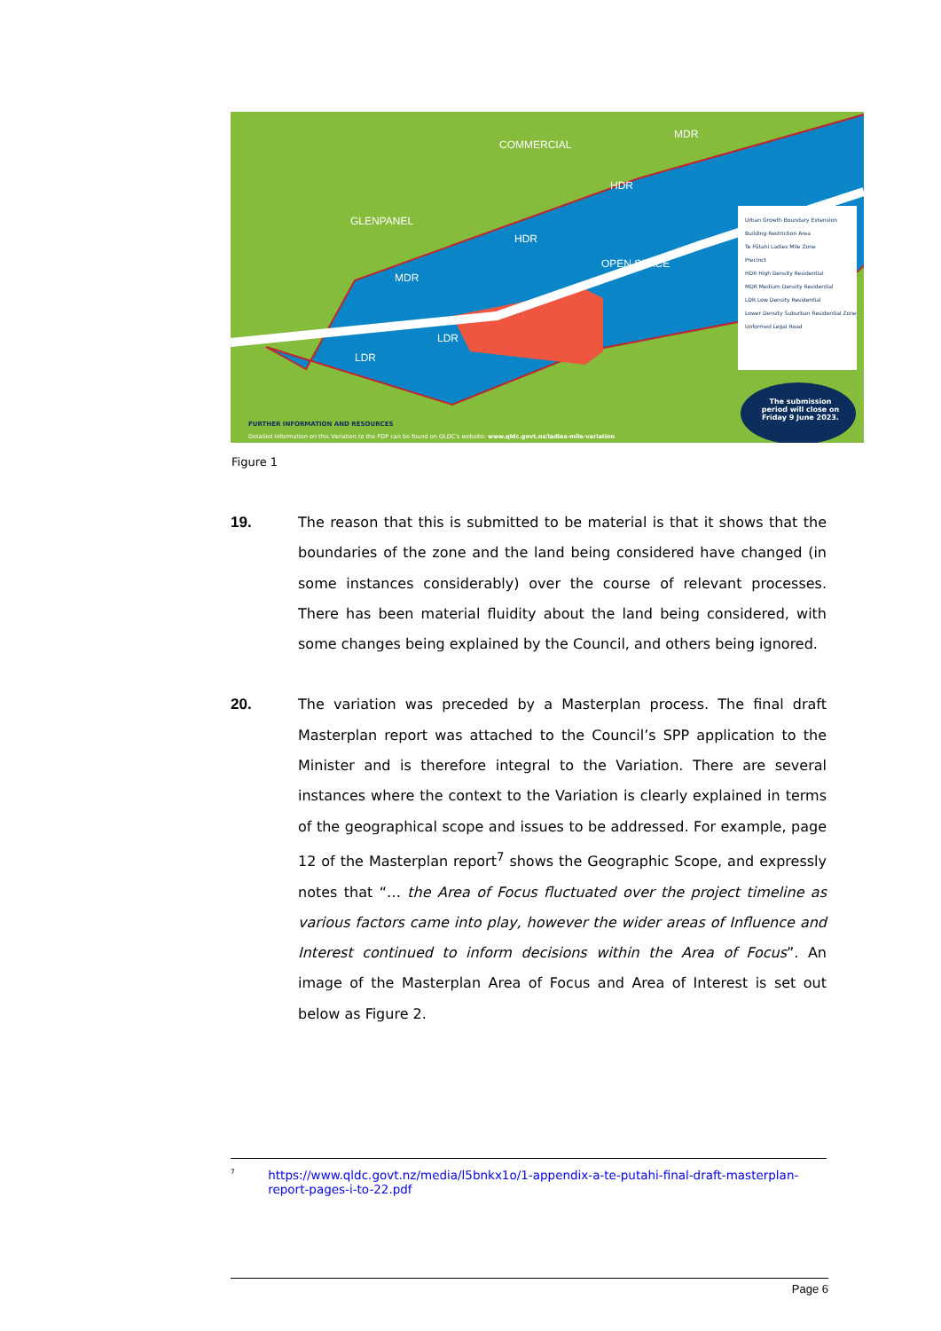COMMERCIAL
MDR
HDR
GLENPANEL
HDR
OPEN SPACE
MDR
LDR
LDR
Urban Growth Boundary Extension
Building Restriction Area
Te Pūtahi Ladies Mile Zone
Precinct
HDR High Density Residential
MDR Medium Density Residential
LDR Low Density Residential
Lower Density Suburban Residential Zone
Unformed Legal Road
The submission period will close on Friday 9 June 2023.
FURTHER INFORMATION AND RESOURCES
Detailed information on this Variation to the PDP can be found on QLDC's website: www.qldc.govt.nz/ladies-mile-variation
Figure 1
19. The reason that this is submitted to be material is that it shows that the boundaries of the zone and the land being considered have changed (in some instances considerably) over the course of relevant processes. There has been material fluidity about the land being considered, with some changes being explained by the Council, and others being ignored.
20. The variation was preceded by a Masterplan process. The final draft Masterplan report was attached to the Council’s SPP application to the Minister and is therefore integral to the Variation. There are several instances where the context to the Variation is clearly explained in terms of the geographical scope and issues to be addressed. For example, page 12 of the Masterplan report<sup>7</sup> shows the Geographic Scope, and expressly notes that “… the Area of Focus fluctuated over the project timeline as various factors came into play, however the wider areas of Influence and Interest continued to inform decisions within the Area of Focus”. An image of the Masterplan Area of Focus and Area of Interest is set out below as Figure 2.
<sup>7</sup>
https://www.qldc.govt.nz/media/l5bnkx1o/1-appendix-a-te-putahi-final-draft-masterplan-report-pages-i-to-22.pdf
Page 6